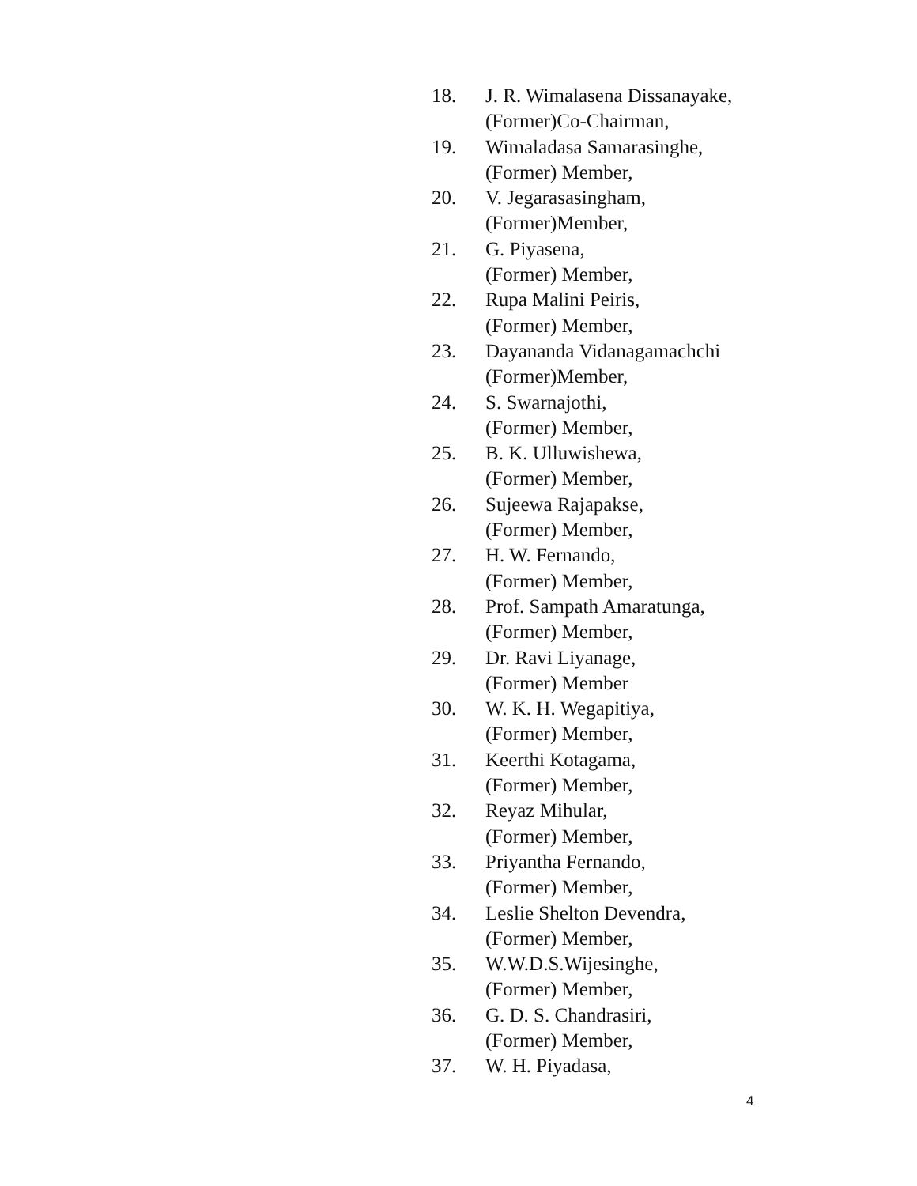18. J. R. Wimalasena Dissanayake,
(Former)Co-Chairman,
19. Wimaladasa Samarasinghe,
(Former) Member,
20. V. Jegarasasingham,
(Former)Member,
21. G. Piyasena,
(Former) Member,
22. Rupa Malini Peiris,
(Former) Member,
23. Dayananda Vidanagamachchi
(Former)Member,
24. S. Swarnajothi,
(Former) Member,
25. B. K. Ulluwishewa,
(Former) Member,
26. Sujeewa Rajapakse,
(Former) Member,
27. H. W. Fernando,
(Former) Member,
28. Prof. Sampath Amaratunga,
(Former) Member,
29. Dr. Ravi Liyanage,
(Former) Member
30. W. K. H. Wegapitiya,
(Former) Member,
31. Keerthi Kotagama,
(Former) Member,
32. Reyaz Mihular,
(Former) Member,
33. Priyantha Fernando,
(Former) Member,
34. Leslie Shelton Devendra,
(Former) Member,
35. W.W.D.S.Wijesinghe,
(Former) Member,
36. G. D. S. Chandrasiri,
(Former) Member,
37. W. H. Piyadasa,
4